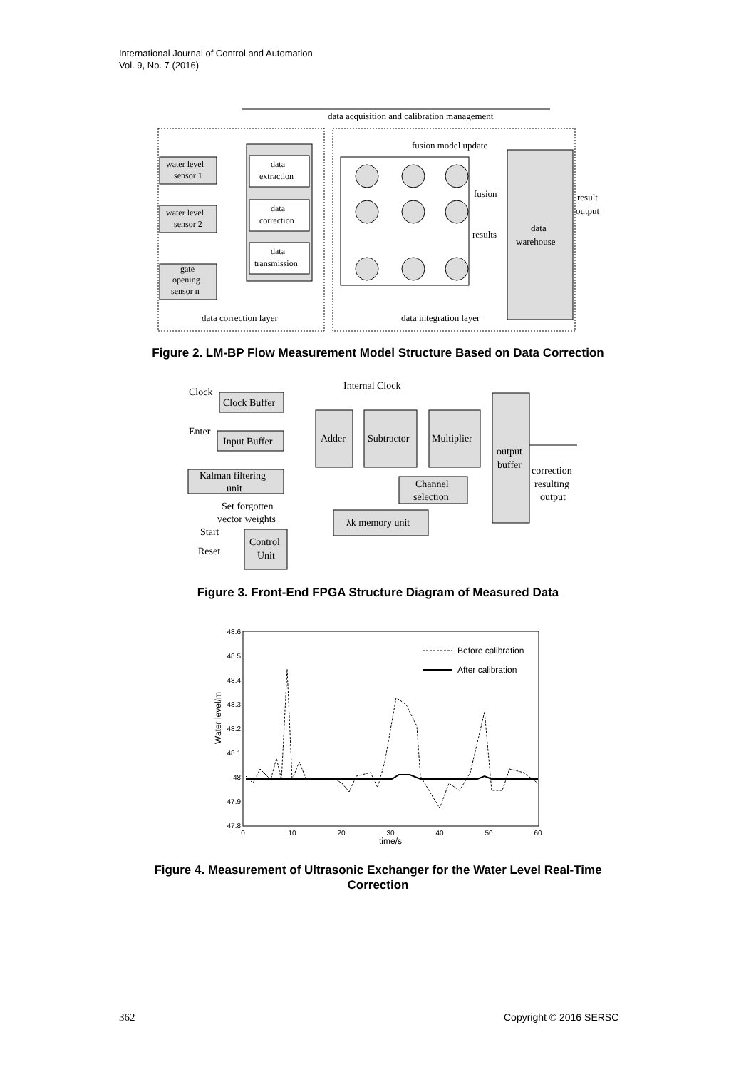International Journal of Control and Automation
Vol. 9, No. 7 (2016)
data acquisition and calibration management
water level
sensor 1
water level
sensor 2
gate
opening
sensor n
data
extraction
data
correction
data
transmission
fusion model update
data
warehouse
fusion
results
result
output
data correction layer
data integration layer
Figure 2. LM-BP Flow Measurement Model Structure Based on Data Correction
Clock
Internal Clock
Clock Buffer
Enter
Input Buffer
Kalman filtering
unit
Set forgotten
vector weights
Start
Reset
Control
Unit
Adder
Subtractor
Multiplier
output
buffer
Channel
selection
λk memory unit
correction
resulting
output
Figure 3. Front-End FPGA Structure Diagram of Measured Data
48.6
48.5
48.4
48.3
48.2
48.1
48
47.9
47.8
0
10
20
30
40
50
60
time/s
Water level/m
Before calibration
After calibration
Figure 4. Measurement of Ultrasonic Exchanger for the Water Level Real-Time
Correction
362 Copyright © 2016 SERSC